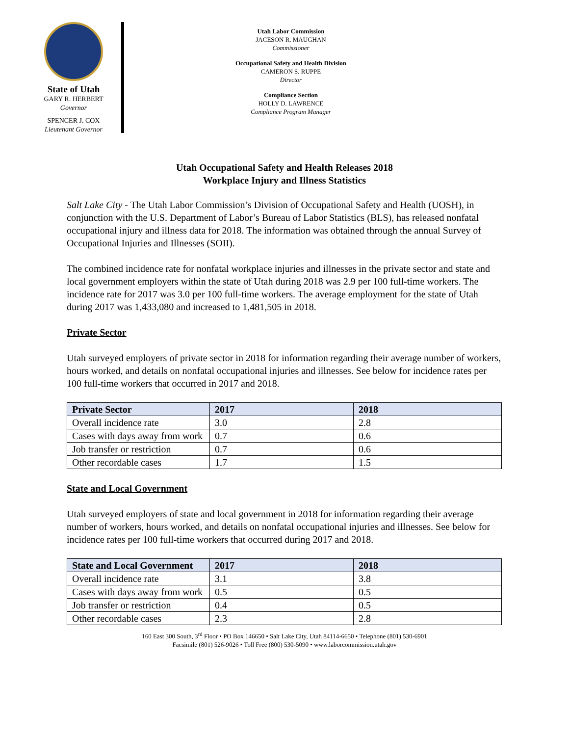State of Utah
GARY R. HERBERT
Governor
SPENCER J. COX
Lieutenant Governor
Utah Labor Commission
JACESON R. MAUGHAN
Commissioner
Occupational Safety and Health Division
CAMERON S. RUPPE
Director
Compliance Section
HOLLY D. LAWRENCE
Compliance Program Manager
Utah Occupational Safety and Health Releases 2018
Workplace Injury and Illness Statistics
Salt Lake City - The Utah Labor Commission’s Division of Occupational Safety and Health (UOSH), in conjunction with the U.S. Department of Labor’s Bureau of Labor Statistics (BLS), has released nonfatal occupational injury and illness data for 2018. The information was obtained through the annual Survey of Occupational Injuries and Illnesses (SOII).
The combined incidence rate for nonfatal workplace injuries and illnesses in the private sector and state and local government employers within the state of Utah during 2018 was 2.9 per 100 full-time workers. The incidence rate for 2017 was 3.0 per 100 full-time workers. The average employment for the state of Utah during 2017 was 1,433,080 and increased to 1,481,505 in 2018.
Private Sector
Utah surveyed employers of private sector in 2018 for information regarding their average number of workers, hours worked, and details on nonfatal occupational injuries and illnesses. See below for incidence rates per 100 full-time workers that occurred in 2017 and 2018.
| Private Sector | 2017 | 2018 |
| --- | --- | --- |
| Overall incidence rate | 3.0 | 2.8 |
| Cases with days away from work | 0.7 | 0.6 |
| Job transfer or restriction | 0.7 | 0.6 |
| Other recordable cases | 1.7 | 1.5 |
State and Local Government
Utah surveyed employers of state and local government in 2018 for information regarding their average number of workers, hours worked, and details on nonfatal occupational injuries and illnesses. See below for incidence rates per 100 full-time workers that occurred during 2017 and 2018.
| State and Local Government | 2017 | 2018 |
| --- | --- | --- |
| Overall incidence rate | 3.1 | 3.8 |
| Cases with days away from work | 0.5 | 0.5 |
| Job transfer or restriction | 0.4 | 0.5 |
| Other recordable cases | 2.3 | 2.8 |
160 East 300 South, 3<sup>rd</sup> Floor • PO Box 146650 • Salt Lake City, Utah 84114-6650 • Telephone (801) 530-6901
Facsimile (801) 526-9026 • Toll Free (800) 530-5090 • www.laborcommission.utah.gov